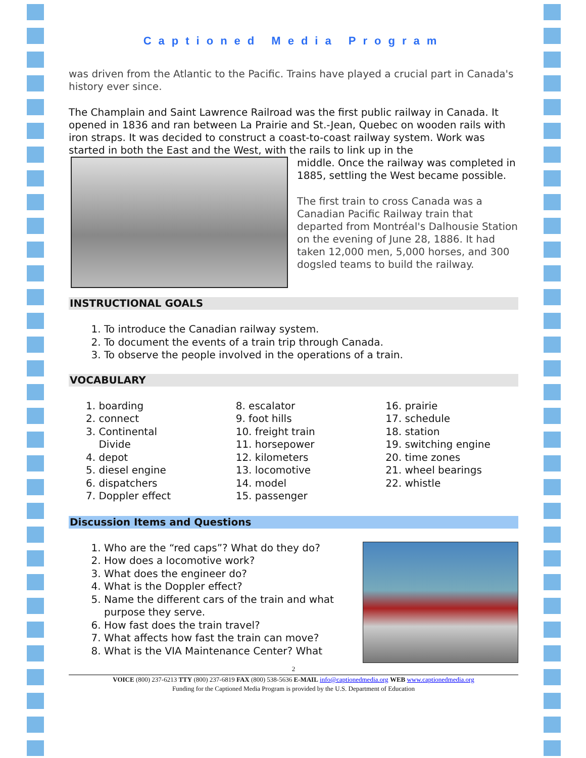Captioned Media Program
was driven from the Atlantic to the Pacific. Trains have played a crucial part in Canada's history ever since.
The Champlain and Saint Lawrence Railroad was the first public railway in Canada. It opened in 1836 and ran between La Prairie and St.-Jean, Quebec on wooden rails with iron straps. It was decided to construct a coast-to-coast railway system. Work was started in both the East and the West, with the rails to link up in the
middle. Once the railway was completed in 1885, settling the West became possible.
The first train to cross Canada was a Canadian Pacific Railway train that departed from Montréal's Dalhousie Station on the evening of June 28, 1886. It had taken 12,000 men, 5,000 horses, and 300 dogsled teams to build the railway.
INSTRUCTIONAL GOALS
1. To introduce the Canadian railway system.
2. To document the events of a train trip through Canada.
3. To observe the people involved in the operations of a train.
VOCABULARY
1. boarding
2. connect
3. Continental
Divide
4. depot
5. diesel engine
6. dispatchers
7. Doppler effect
8. escalator
9. foot hills
10. freight train
11. horsepower
12. kilometers
13. locomotive
14. model
15. passenger
16. prairie
17. schedule
18. station
19. switching engine
20. time zones
21. wheel bearings
22. whistle
Discussion Items and Questions
1. Who are the “red caps”? What do they do?
2. How does a locomotive work?
3. What does the engineer do?
4. What is the Doppler effect?
5. Name the different cars of the train and what purpose they serve.
6. How fast does the train travel?
7. What affects how fast the train can move?
8. What is the VIA Maintenance Center? What
2
VOICE (800) 237-6213 TTY (800) 237-6819 FAX (800) 538-5636 E-MAIL info@captionedmedia.org WEB www.captionedmedia.org
Funding for the Captioned Media Program is provided by the U.S. Department of Education